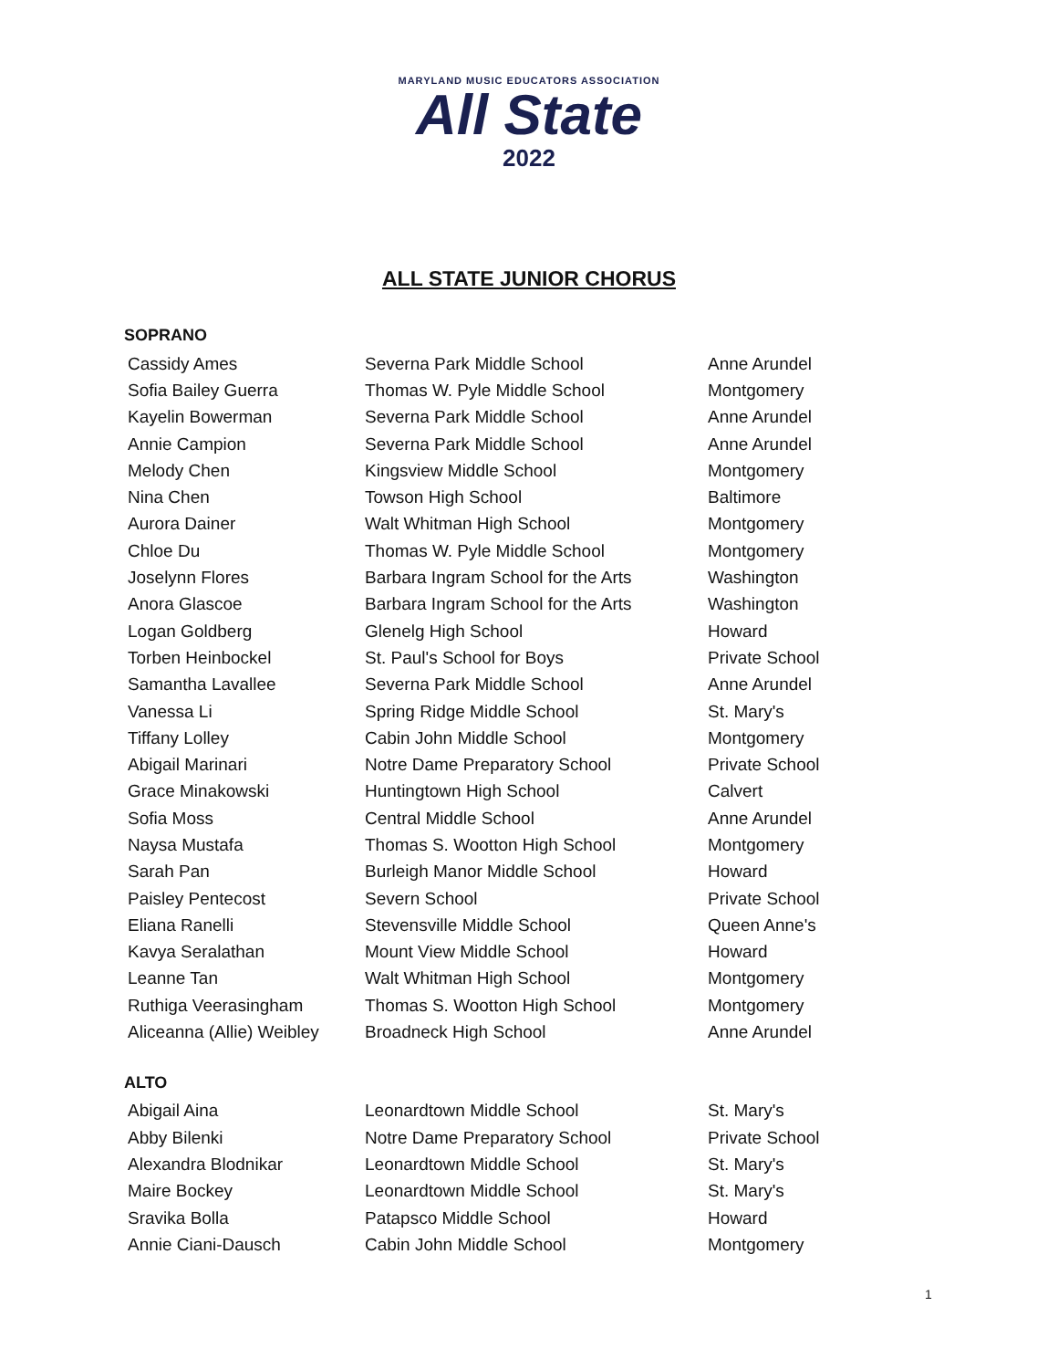MARYLAND MUSIC EDUCATORS ASSOCIATION
All State
2022
ALL STATE JUNIOR CHORUS
SOPRANO
| Cassidy Ames | Severna Park Middle School | Anne Arundel |
| Sofia Bailey Guerra | Thomas W. Pyle Middle School | Montgomery |
| Kayelin Bowerman | Severna Park Middle School | Anne Arundel |
| Annie Campion | Severna Park Middle School | Anne Arundel |
| Melody Chen | Kingsview Middle School | Montgomery |
| Nina Chen | Towson High School | Baltimore |
| Aurora Dainer | Walt Whitman High School | Montgomery |
| Chloe Du | Thomas W. Pyle Middle School | Montgomery |
| Joselynn Flores | Barbara Ingram School for the Arts | Washington |
| Anora Glascoe | Barbara Ingram School for the Arts | Washington |
| Logan Goldberg | Glenelg High School | Howard |
| Torben Heinbockel | St. Paul's School for Boys | Private School |
| Samantha Lavallee | Severna Park Middle School | Anne Arundel |
| Vanessa Li | Spring Ridge Middle School | St. Mary's |
| Tiffany Lolley | Cabin John Middle School | Montgomery |
| Abigail Marinari | Notre Dame Preparatory School | Private School |
| Grace Minakowski | Huntingtown High School | Calvert |
| Sofia Moss | Central Middle School | Anne Arundel |
| Naysa Mustafa | Thomas S. Wootton High School | Montgomery |
| Sarah Pan | Burleigh Manor Middle School | Howard |
| Paisley Pentecost | Severn School | Private School |
| Eliana Ranelli | Stevensville Middle School | Queen Anne's |
| Kavya Seralathan | Mount View Middle School | Howard |
| Leanne Tan | Walt Whitman High School | Montgomery |
| Ruthiga Veerasingham | Thomas S. Wootton High School | Montgomery |
| Aliceanna (Allie) Weibley | Broadneck High School | Anne Arundel |
ALTO
| Abigail Aina | Leonardtown Middle School | St. Mary's |
| Abby Bilenki | Notre Dame Preparatory School | Private School |
| Alexandra Blodnikar | Leonardtown Middle School | St. Mary's |
| Maire Bockey | Leonardtown Middle School | St. Mary's |
| Sravika Bolla | Patapsco Middle School | Howard |
| Annie Ciani-Dausch | Cabin John Middle School | Montgomery |
1